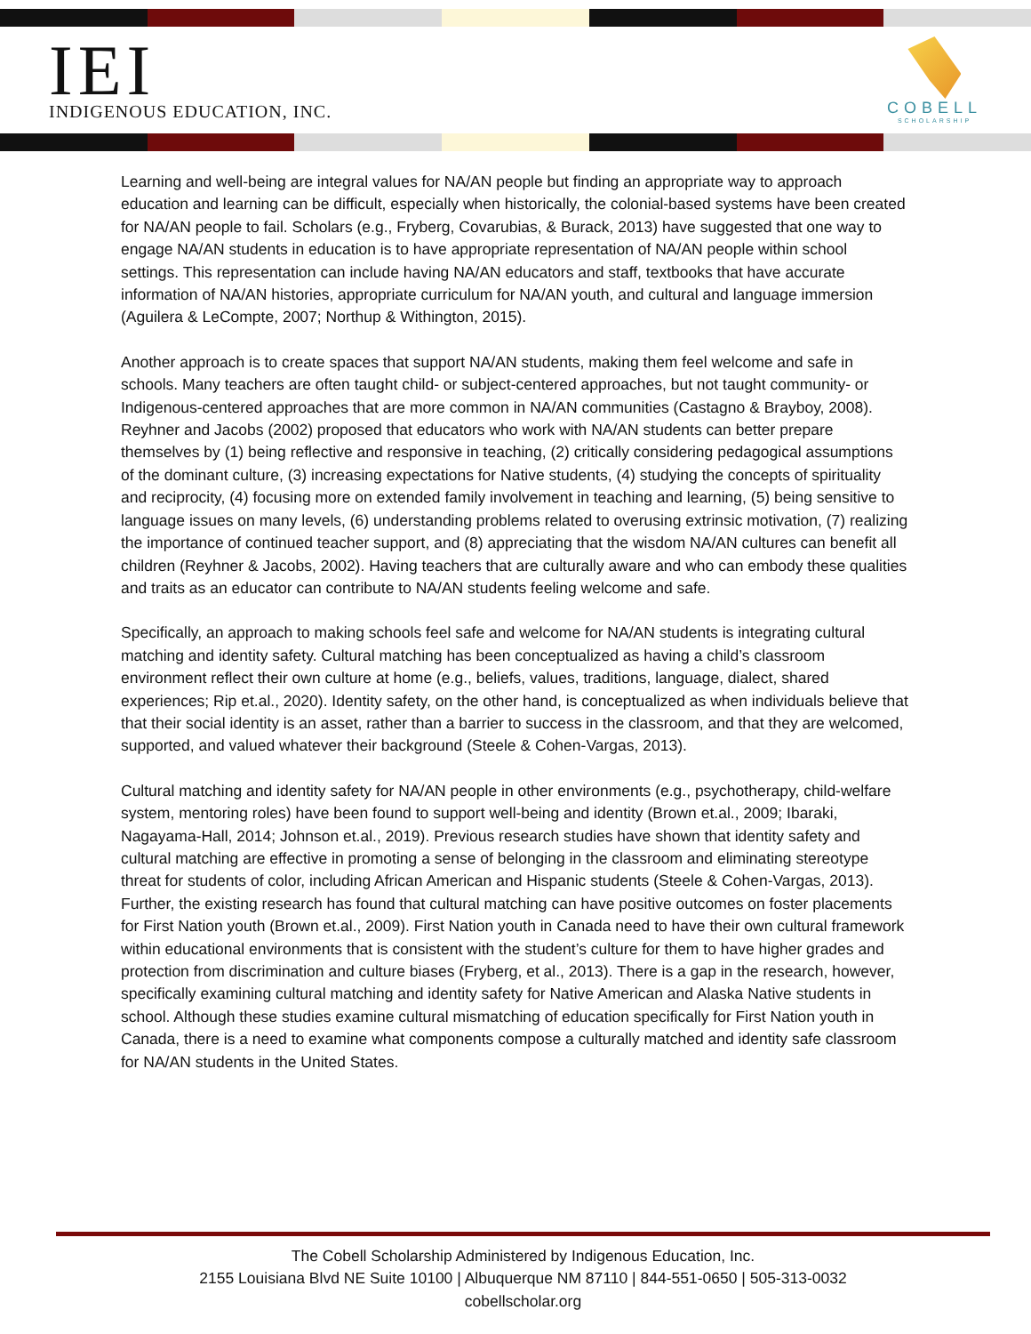IEI
INDIGENOUS EDUCATION, INC.
COBELL
SCHOLARSHIP
Learning and well-being are integral values for NA/AN people but finding an appropriate way to approach education and learning can be difficult, especially when historically, the colonial-based systems have been created for NA/AN people to fail. Scholars (e.g., Fryberg, Covarubias, & Burack, 2013) have suggested that one way to engage NA/AN students in education is to have appropriate representation of NA/AN people within school settings. This representation can include having NA/AN educators and staff, textbooks that have accurate information of NA/AN histories, appropriate curriculum for NA/AN youth, and cultural and language immersion (Aguilera & LeCompte, 2007; Northup & Withington, 2015).
Another approach is to create spaces that support NA/AN students, making them feel welcome and safe in schools. Many teachers are often taught child- or subject-centered approaches, but not taught community- or Indigenous-centered approaches that are more common in NA/AN communities (Castagno & Brayboy, 2008). Reyhner and Jacobs (2002) proposed that educators who work with NA/AN students can better prepare themselves by (1) being reflective and responsive in teaching, (2) critically considering pedagogical assumptions of the dominant culture, (3) increasing expectations for Native students, (4) studying the concepts of spirituality and reciprocity, (4) focusing more on extended family involvement in teaching and learning, (5) being sensitive to language issues on many levels, (6) understanding problems related to overusing extrinsic motivation, (7) realizing the importance of continued teacher support, and (8) appreciating that the wisdom NA/AN cultures can benefit all children (Reyhner & Jacobs, 2002). Having teachers that are culturally aware and who can embody these qualities and traits as an educator can contribute to NA/AN students feeling welcome and safe.
Specifically, an approach to making schools feel safe and welcome for NA/AN students is integrating cultural matching and identity safety. Cultural matching has been conceptualized as having a child’s classroom environment reflect their own culture at home (e.g., beliefs, values, traditions, language, dialect, shared experiences; Rip et.al., 2020). Identity safety, on the other hand, is conceptualized as when individuals believe that that their social identity is an asset, rather than a barrier to success in the classroom, and that they are welcomed, supported, and valued whatever their background (Steele & Cohen-Vargas, 2013).
Cultural matching and identity safety for NA/AN people in other environments (e.g., psychotherapy, child-welfare system, mentoring roles) have been found to support well-being and identity (Brown et.al., 2009; Ibaraki, Nagayama-Hall, 2014; Johnson et.al., 2019). Previous research studies have shown that identity safety and cultural matching are effective in promoting a sense of belonging in the classroom and eliminating stereotype threat for students of color, including African American and Hispanic students (Steele & Cohen-Vargas, 2013). Further, the existing research has found that cultural matching can have positive outcomes on foster placements for First Nation youth (Brown et.al., 2009). First Nation youth in Canada need to have their own cultural framework within educational environments that is consistent with the student’s culture for them to have higher grades and protection from discrimination and culture biases (Fryberg, et al., 2013). There is a gap in the research, however, specifically examining cultural matching and identity safety for Native American and Alaska Native students in school. Although these studies examine cultural mismatching of education specifically for First Nation youth in Canada, there is a need to examine what components compose a culturally matched and identity safe classroom for NA/AN students in the United States.
The Cobell Scholarship Administered by Indigenous Education, Inc.
2155 Louisiana Blvd NE Suite 10100 | Albuquerque NM 87110 | 844-551-0650 | 505-313-0032
cobellscholar.org